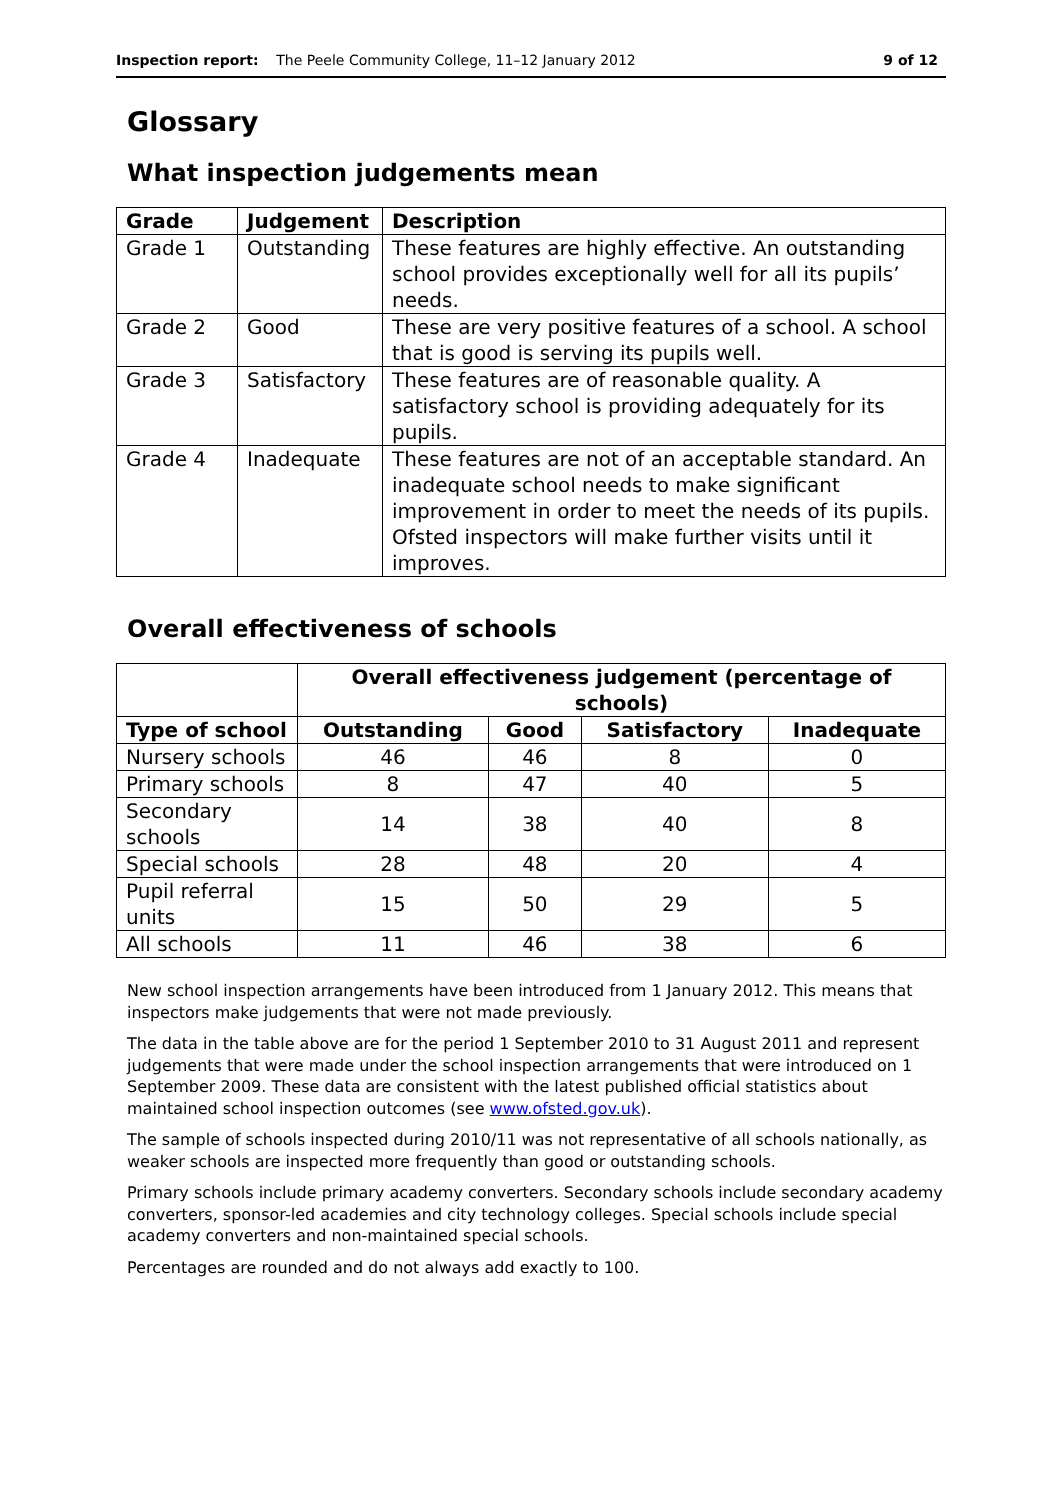Inspection report: The Peele Community College, 11–12 January 2012 9 of 12
Glossary
What inspection judgements mean
| Grade | Judgement | Description |
| --- | --- | --- |
| Grade 1 | Outstanding | These features are highly effective. An outstanding school provides exceptionally well for all its pupils’ needs. |
| Grade 2 | Good | These are very positive features of a school. A school that is good is serving its pupils well. |
| Grade 3 | Satisfactory | These features are of reasonable quality. A satisfactory school is providing adequately for its pupils. |
| Grade 4 | Inadequate | These features are not of an acceptable standard. An inadequate school needs to make significant improvement in order to meet the needs of its pupils. Ofsted inspectors will make further visits until it improves. |
Overall effectiveness of schools
| | Overall effectiveness judgement (percentage of schools) | | | |
| Type of school | Outstanding | Good | Satisfactory | Inadequate |
| Nursery schools | 46 | 46 | 8 | 0 |
| Primary schools | 8 | 47 | 40 | 5 |
| Secondary schools | 14 | 38 | 40 | 8 |
| Special schools | 28 | 48 | 20 | 4 |
| Pupil referral units | 15 | 50 | 29 | 5 |
| All schools | 11 | 46 | 38 | 6 |
New school inspection arrangements have been introduced from 1 January 2012. This means that inspectors make judgements that were not made previously.
The data in the table above are for the period 1 September 2010 to 31 August 2011 and represent judgements that were made under the school inspection arrangements that were introduced on 1 September 2009. These data are consistent with the latest published official statistics about maintained school inspection outcomes (see www.ofsted.gov.uk).
The sample of schools inspected during 2010/11 was not representative of all schools nationally, as weaker schools are inspected more frequently than good or outstanding schools.
Primary schools include primary academy converters. Secondary schools include secondary academy converters, sponsor-led academies and city technology colleges. Special schools include special academy converters and non-maintained special schools.
Percentages are rounded and do not always add exactly to 100.